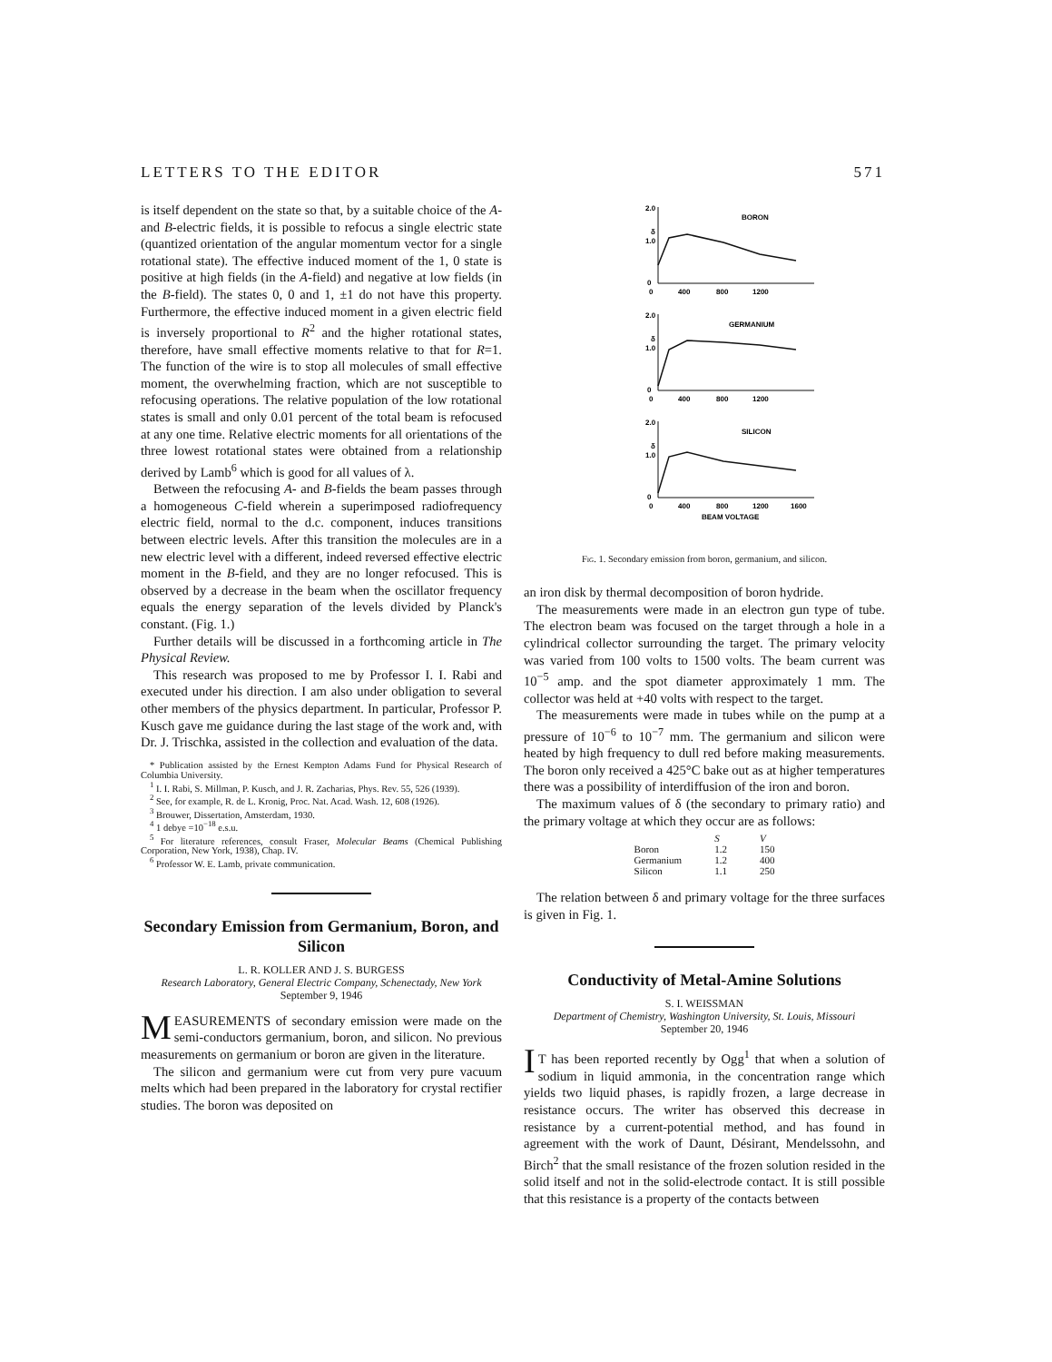LETTERS TO THE EDITOR 571
is itself dependent on the state so that, by a suitable choice of the A- and B-electric fields, it is possible to refocus a single electric state (quantized orientation of the angular momentum vector for a single rotational state). The effective induced moment of the 1, 0 state is positive at high fields (in the A-field) and negative at low fields (in the B-field). The states 0, 0 and 1, ±1 do not have this property. Furthermore, the effective induced moment in a given electric field is inversely proportional to R<sup>2</sup> and the higher rotational states, therefore, have small effective moments relative to that for R=1. The function of the wire is to stop all molecules of small effective moment, the overwhelming fraction, which are not susceptible to refocusing operations. The relative population of the low rotational states is small and only 0.01 percent of the total beam is refocused at any one time. Relative electric moments for all orientations of the three lowest rotational states were obtained from a relationship derived by Lamb<sup>6</sup> which is good for all values of λ.
Between the refocusing A- and B-fields the beam passes through a homogeneous C-field wherein a superimposed radiofrequency electric field, normal to the d.c. component, induces transitions between electric levels. After this transition the molecules are in a new electric level with a different, indeed reversed effective electric moment in the B-field, and they are no longer refocused. This is observed by a decrease in the beam when the oscillator frequency equals the energy separation of the levels divided by Planck's constant. (Fig. 1.)
Further details will be discussed in a forthcoming article in The Physical Review.
This research was proposed to me by Professor I. I. Rabi and executed under his direction. I am also under obligation to several other members of the physics department. In particular, Professor P. Kusch gave me guidance during the last stage of the work and, with Dr. J. Trischka, assisted in the collection and evaluation of the data.
* Publication assisted by the Ernest Kempton Adams Fund for Physical Research of Columbia University.
<sup>1</sup> I. I. Rabi, S. Millman, P. Kusch, and J. R. Zacharias, Phys. Rev. 55, 526 (1939).
<sup>2</sup> See, for example, R. de L. Kronig, Proc. Nat. Acad. Wash. 12, 608 (1926).
<sup>3</sup> Brouwer, Dissertation, Amsterdam, 1930.
<sup>4</sup> 1 debye =10<sup>−18</sup> e.s.u.
<sup>5</sup> For literature references, consult Fraser, Molecular Beams (Chemical Publishing Corporation, New York, 1938), Chap. IV.
<sup>6</sup> Professor W. E. Lamb, private communication.
Secondary Emission from Germanium, Boron, and Silicon
L. R. KOLLER AND J. S. BURGESS
Research Laboratory, General Electric Company, Schenectady, New York
September 9, 1946
MEASUREMENTS of secondary emission were made on the semi-conductors germanium, boron, and silicon. No previous measurements on germanium or boron are given in the literature.
The silicon and germanium were cut from very pure vacuum melts which had been prepared in the laboratory for crystal rectifier studies. The boron was deposited on
2.0
δ
1.0
0
BORON
0
400
800
1200
2.0
δ
1.0
0
GERMANIUM
0
400
800
1200
2.0
δ
1.0
0
SILICON
0
400
800
1200
1600
BEAM VOLTAGE
Fig. 1. Secondary emission from boron, germanium, and silicon.
an iron disk by thermal decomposition of boron hydride.
The measurements were made in an electron gun type of tube. The electron beam was focused on the target through a hole in a cylindrical collector surrounding the target. The primary velocity was varied from 100 volts to 1500 volts. The beam current was 10<sup>−5</sup> amp. and the spot diameter approximately 1 mm. The collector was held at +40 volts with respect to the target.
The measurements were made in tubes while on the pump at a pressure of 10<sup>−6</sup> to 10<sup>−7</sup> mm. The germanium and silicon were heated by high frequency to dull red before making measurements. The boron only received a 425°C bake out as at higher temperatures there was a possibility of interdiffusion of the iron and boron.
The maximum values of δ (the secondary to primary ratio) and the primary voltage at which they occur are as follows:
| | S | V |
| --- | --- | --- |
| Boron | 1.2 | 150 |
| Germanium | 1.2 | 400 |
| Silicon | 1.1 | 250 |
The relation between δ and primary voltage for the three surfaces is given in Fig. 1.
Conductivity of Metal-Amine Solutions
S. I. WEISSMAN
Department of Chemistry, Washington University, St. Louis, Missouri
September 20, 1946
IT has been reported recently by Ogg<sup>1</sup> that when a solution of sodium in liquid ammonia, in the concentration range which yields two liquid phases, is rapidly frozen, a large decrease in resistance occurs. The writer has observed this decrease in resistance by a current-potential method, and has found in agreement with the work of Daunt, Désirant, Mendelssohn, and Birch<sup>2</sup> that the small resistance of the frozen solution resided in the solid itself and not in the solid-electrode contact. It is still possible that this resistance is a property of the contacts between